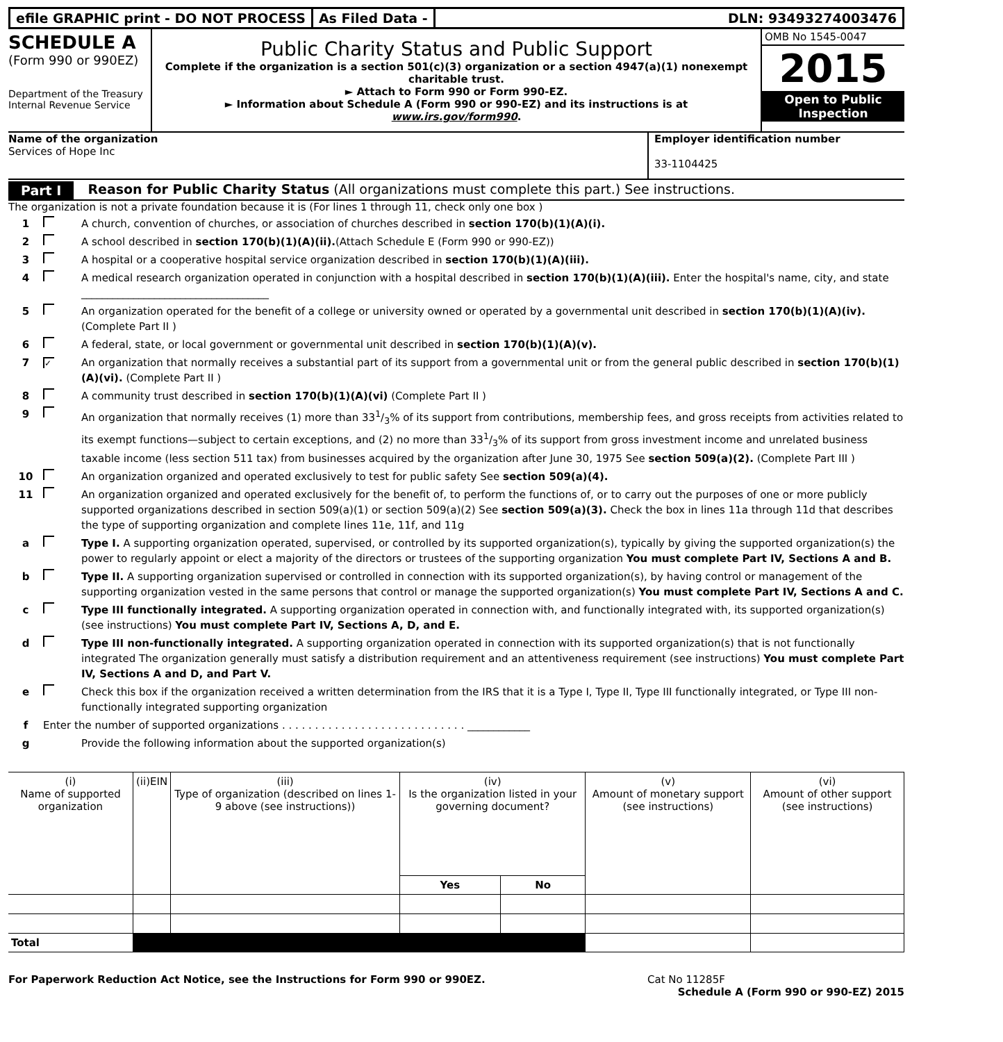efile GRAPHIC print - DO NOT PROCESS
As Filed Data - DLN: 93493274003476
SCHEDULE A
(Form 990 or 990EZ)
Department of the Treasury
Internal Revenue Service
Public Charity Status and Public Support
Complete if the organization is a section 501(c)(3) organization or a section 4947(a)(1) nonexempt charitable trust.
► Attach to Form 990 or Form 990-EZ.
► Information about Schedule A (Form 990 or 990-EZ) and its instructions is at www.irs.gov/form990.
OMB No 1545-0047
2015
Open to Public Inspection
Name of the organization
Services of Hope Inc
Employer identification number
33-1104425
Part I Reason for Public Charity Status (All organizations must complete this part.) See instructions.
The organization is not a private foundation because it is (For lines 1 through 11, check only one box )
1 A church, convention of churches, or association of churches described in section 170(b)(1)(A)(i).
2 A school described in section 170(b)(1)(A)(ii).(Attach Schedule E (Form 990 or 990-EZ))
3 A hospital or a cooperative hospital service organization described in section 170(b)(1)(A)(iii).
4 A medical research organization operated in conjunction with a hospital described in section 170(b)(1)(A)(iii). Enter the hospital's name, city, and state ____________________________________
5 An organization operated for the benefit of a college or university owned or operated by a governmental unit described in section 170(b)(1)(A)(iv). (Complete Part II )
6 A federal, state, or local government or governmental unit described in section 170(b)(1)(A)(v).
7
✓
An organization that normally receives a substantial part of its support from a governmental unit or from the general public described in section 170(b)(1)(A)(vi). (Complete Part II )
8 A community trust described in section 170(b)(1)(A)(vi) (Complete Part II )
9 An organization that normally receives (1) more than 331/3% of its support from contributions, membership fees, and gross receipts from activities related to its exempt functions—subject to certain exceptions, and (2) no more than 331/3% of its support from gross investment income and unrelated business taxable income (less section 511 tax) from businesses acquired by the organization after June 30, 1975 See section 509(a)(2). (Complete Part III )
10 An organization organized and operated exclusively to test for public safety See section 509(a)(4).
11 An organization organized and operated exclusively for the benefit of, to perform the functions of, or to carry out the purposes of one or more publicly supported organizations described in section 509(a)(1) or section 509(a)(2) See section 509(a)(3). Check the box in lines 11a through 11d that describes the type of supporting organization and complete lines 11e, 11f, and 11g
a Type I. A supporting organization operated, supervised, or controlled by its supported organization(s), typically by giving the supported organization(s) the power to regularly appoint or elect a majority of the directors or trustees of the supporting organization You must complete Part IV, Sections A and B.
b Type II. A supporting organization supervised or controlled in connection with its supported organization(s), by having control or management of the supporting organization vested in the same persons that control or manage the supported organization(s) You must complete Part IV, Sections A and C.
c Type III functionally integrated. A supporting organization operated in connection with, and functionally integrated with, its supported organization(s) (see instructions) You must complete Part IV, Sections A, D, and E.
d Type III non-functionally integrated. A supporting organization operated in connection with its supported organization(s) that is not functionally integrated The organization generally must satisfy a distribution requirement and an attentiveness requirement (see instructions) You must complete Part IV, Sections A and D, and Part V.
e Check this box if the organization received a written determination from the IRS that it is a Type I, Type II, Type III functionally integrated, or Type III non-functionally integrated supporting organization
f Enter the number of supported organizations . . . . . . . . . . . . . . . . . . . . . . . . . . . . ____________
g Provide the following information about the supported organization(s)
| (i) Name of supported organization | (ii)EIN | (iii) Type of organization (described on lines 1- 9 above (see instructions)) | (iv) Is the organization listed in your governing document? | | (v) Amount of monetary support (see instructions) | (vi) Amount of other support (see instructions) |
| --- | --- | --- | --- | --- | --- | --- |
| | | | Yes | No | | |
| Total | | | | | | |
For Paperwork Reduction Act Notice, see the Instructions for Form 990 or 990EZ. Cat No 11285F
Schedule A (Form 990 or 990-EZ) 2015